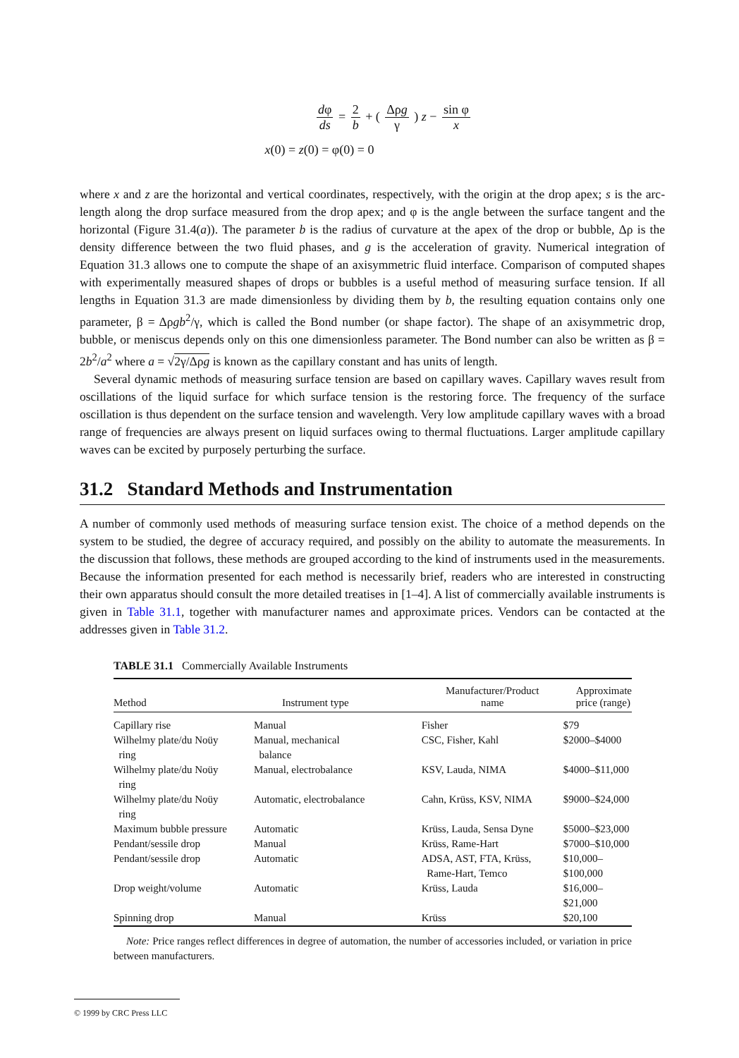dφ ds
=
2 b
+ (
Δρg γ
) z −
sin φ x
x(0) = z(0) = φ(0) = 0
where x and z are the horizontal and vertical coordinates, respectively, with the origin at the drop apex; s is the arc-length along the drop surface measured from the drop apex; and φ is the angle between the surface tangent and the horizontal (Figure 31.4(a)). The parameter b is the radius of curvature at the apex of the drop or bubble, Δρ is the density difference between the two fluid phases, and g is the acceleration of gravity. Numerical integration of Equation 31.3 allows one to compute the shape of an axisymmetric fluid interface. Comparison of computed shapes with experimentally measured shapes of drops or bubbles is a useful method of measuring surface tension. If all lengths in Equation 31.3 are made dimensionless by dividing them by b, the resulting equation contains only one parameter, β = Δρgb<sup>2</sup>/γ, which is called the Bond number (or shape factor). The shape of an axisymmetric drop, bubble, or meniscus depends only on this one dimensionless parameter. The Bond number can also be written as β = 2b<sup>2</sup>/a<sup>2</sup> where a = √2γ/Δρg is known as the capillary constant and has units of length.
Several dynamic methods of measuring surface tension are based on capillary waves. Capillary waves result from oscillations of the liquid surface for which surface tension is the restoring force. The frequency of the surface oscillation is thus dependent on the surface tension and wavelength. Very low amplitude capillary waves with a broad range of frequencies are always present on liquid surfaces owing to thermal fluctuations. Larger amplitude capillary waves can be excited by purposely perturbing the surface.
31.2 Standard Methods and Instrumentation
A number of commonly used methods of measuring surface tension exist. The choice of a method depends on the system to be studied, the degree of accuracy required, and possibly on the ability to automate the measurements. In the discussion that follows, these methods are grouped according to the kind of instruments used in the measurements. Because the information presented for each method is necessarily brief, readers who are interested in constructing their own apparatus should consult the more detailed treatises in [1–4]. A list of commercially available instruments is given in Table 31.1, together with manufacturer names and approximate prices. Vendors can be contacted at the addresses given in Table 31.2.
TABLE 31.1 Commercially Available Instruments
| Method | Instrument type | Manufacturer/Product name | Approximate price (range) |
| --- | --- | --- | --- |
| Capillary rise | Manual | Fisher | $79 |
| Wilhelmy plate/du Noüy ring | Manual, mechanical balance | CSC, Fisher, Kahl | $2000–$4000 |
| Wilhelmy plate/du Noüy ring | Manual, electrobalance | KSV, Lauda, NIMA | $4000–$11,000 |
| Wilhelmy plate/du Noüy ring | Automatic, electrobalance | Cahn, Krüss, KSV, NIMA | $9000–$24,000 |
| Maximum bubble pressure | Automatic | Krüss, Lauda, Sensa Dyne | $5000–$23,000 |
| Pendant/sessile drop | Manual | Krüss, Rame-Hart | $7000–$10,000 |
| Pendant/sessile drop | Automatic | ADSA, AST, FTA, Krüss, Rame-Hart, Temco | $10,000–$100,000 |
| Drop weight/volume | Automatic | Krüss, Lauda | $16,000–$21,000 |
| Spinning drop | Manual | Krüss | $20,100 |
Note: Price ranges reflect differences in degree of automation, the number of accessories included, or variation in price between manufacturers.
© 1999 by CRC Press LLC